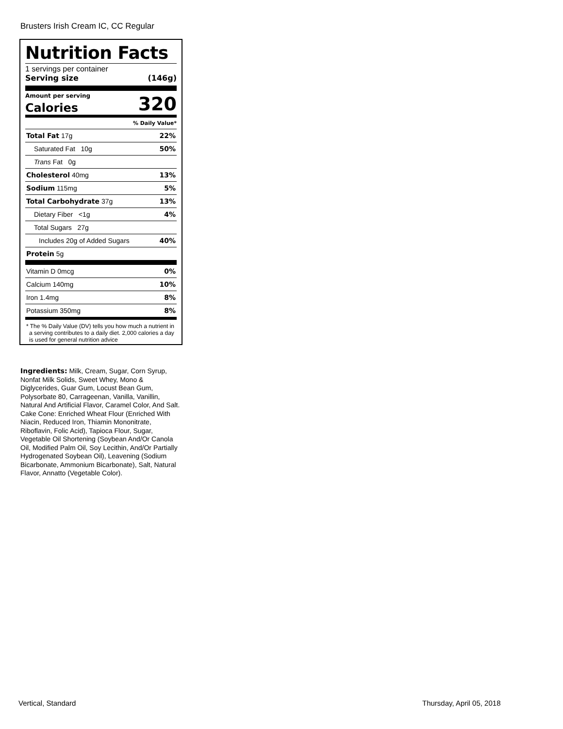Brusters Irish Cream IC, CC Regular
Nutrition Facts
1 servings per container
Serving size (146g)
Amount per serving
Calories 320
% Daily Value*
| Total Fat 17g | 22% |
| Saturated Fat 10g | 50% |
| Trans Fat 0g | |
| Cholesterol 40mg | 13% |
| Sodium 115mg | 5% |
| Total Carbohydrate 37g | 13% |
| Dietary Fiber <1g | 4% |
| Total Sugars 27g | |
| Includes 20g of Added Sugars | 40% |
| Protein 5g | |
| Vitamin D 0mcg | 0% |
| Calcium 140mg | 10% |
| Iron 1.4mg | 8% |
| Potassium 350mg | 8% |
* The % Daily Value (DV) tells you how much a nutrient in a serving contributes to a daily diet. 2,000 calories a day is used for general nutrition advice
Ingredients: Milk, Cream, Sugar, Corn Syrup, Nonfat Milk Solids, Sweet Whey, Mono & Diglycerides, Guar Gum, Locust Bean Gum, Polysorbate 80, Carrageenan, Vanilla, Vanillin, Natural And Artificial Flavor, Caramel Color, And Salt. Cake Cone: Enriched Wheat Flour (Enriched With Niacin, Reduced Iron, Thiamin Mononitrate, Riboflavin, Folic Acid), Tapioca Flour, Sugar, Vegetable Oil Shortening (Soybean And/Or Canola Oil, Modified Palm Oil, Soy Lecithin, And/Or Partially Hydrogenated Soybean Oil), Leavening (Sodium Bicarbonate, Ammonium Bicarbonate), Salt, Natural Flavor, Annatto (Vegetable Color).
Vertical, Standard Thursday, April 05, 2018